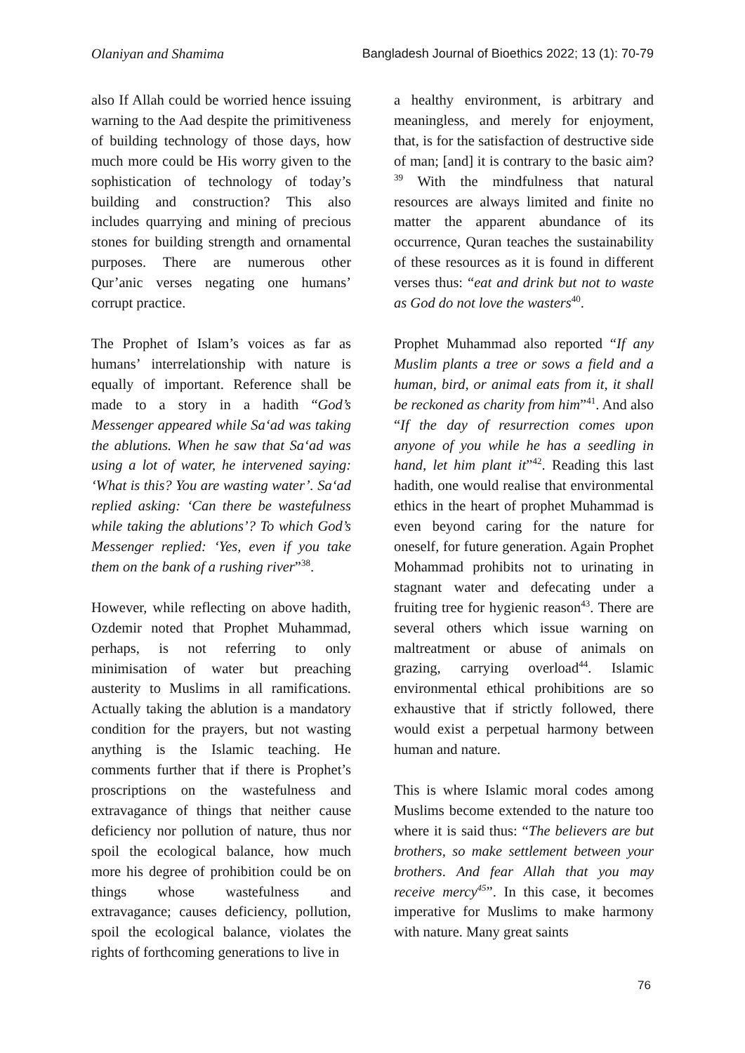Olaniyan and Shamima Bangladesh Journal of Bioethics 2022; 13 (1): 70-79
also If Allah could be worried hence issuing warning to the Aad despite the primitiveness of building technology of those days, how much more could be His worry given to the sophistication of technology of today’s building and construction? This also includes quarrying and mining of precious stones for building strength and ornamental purposes. There are numerous other Qur’anic verses negating one humans’ corrupt practice.
The Prophet of Islam’s voices as far as humans’ interrelationship with nature is equally of important. Reference shall be made to a story in a hadith “God’s Messenger appeared while Sa‘ad was taking the ablutions. When he saw that Sa‘ad was using a lot of water, he intervened saying: ‘What is this? You are wasting water’. Sa‘ad replied asking: ‘Can there be wastefulness while taking the ablutions’? To which God’s Messenger replied: ‘Yes, even if you take them on the bank of a rushing river”<sup>38</sup>.
However, while reflecting on above hadith, Ozdemir noted that Prophet Muhammad, perhaps, is not referring to only minimisation of water but preaching austerity to Muslims in all ramifications. Actually taking the ablution is a mandatory condition for the prayers, but not wasting anything is the Islamic teaching. He comments further that if there is Prophet’s proscriptions on the wastefulness and extravagance of things that neither cause deficiency nor pollution of nature, thus nor spoil the ecological balance, how much more his degree of prohibition could be on things whose wastefulness and extravagance; causes deficiency, pollution, spoil the ecological balance, violates the rights of forthcoming generations to live in
a healthy environment, is arbitrary and meaningless, and merely for enjoyment, that, is for the satisfaction of destructive side of man; [and] it is contrary to the basic aim?<sup>39</sup> With the mindfulness that natural resources are always limited and finite no matter the apparent abundance of its occurrence, Quran teaches the sustainability of these resources as it is found in different verses thus: “eat and drink but not to waste as God do not love the wasters<sup>40</sup>.
Prophet Muhammad also reported “If any Muslim plants a tree or sows a field and a human, bird, or animal eats from it, it shall be reckoned as charity from him”<sup>41</sup>. And also “If the day of resurrection comes upon anyone of you while he has a seedling in hand, let him plant it”<sup>42</sup>. Reading this last hadith, one would realise that environmental ethics in the heart of prophet Muhammad is even beyond caring for the nature for oneself, for future generation. Again Prophet Mohammad prohibits not to urinating in stagnant water and defecating under a fruiting tree for hygienic reason<sup>43</sup>. There are several others which issue warning on maltreatment or abuse of animals on grazing, carrying overload<sup>44</sup>. Islamic environmental ethical prohibitions are so exhaustive that if strictly followed, there would exist a perpetual harmony between human and nature.
This is where Islamic moral codes among Muslims become extended to the nature too where it is said thus: “The believers are but brothers, so make settlement between your brothers. And fear Allah that you may receive mercy<sup>45</sup>”. In this case, it becomes imperative for Muslims to make harmony with nature. Many great saints
76